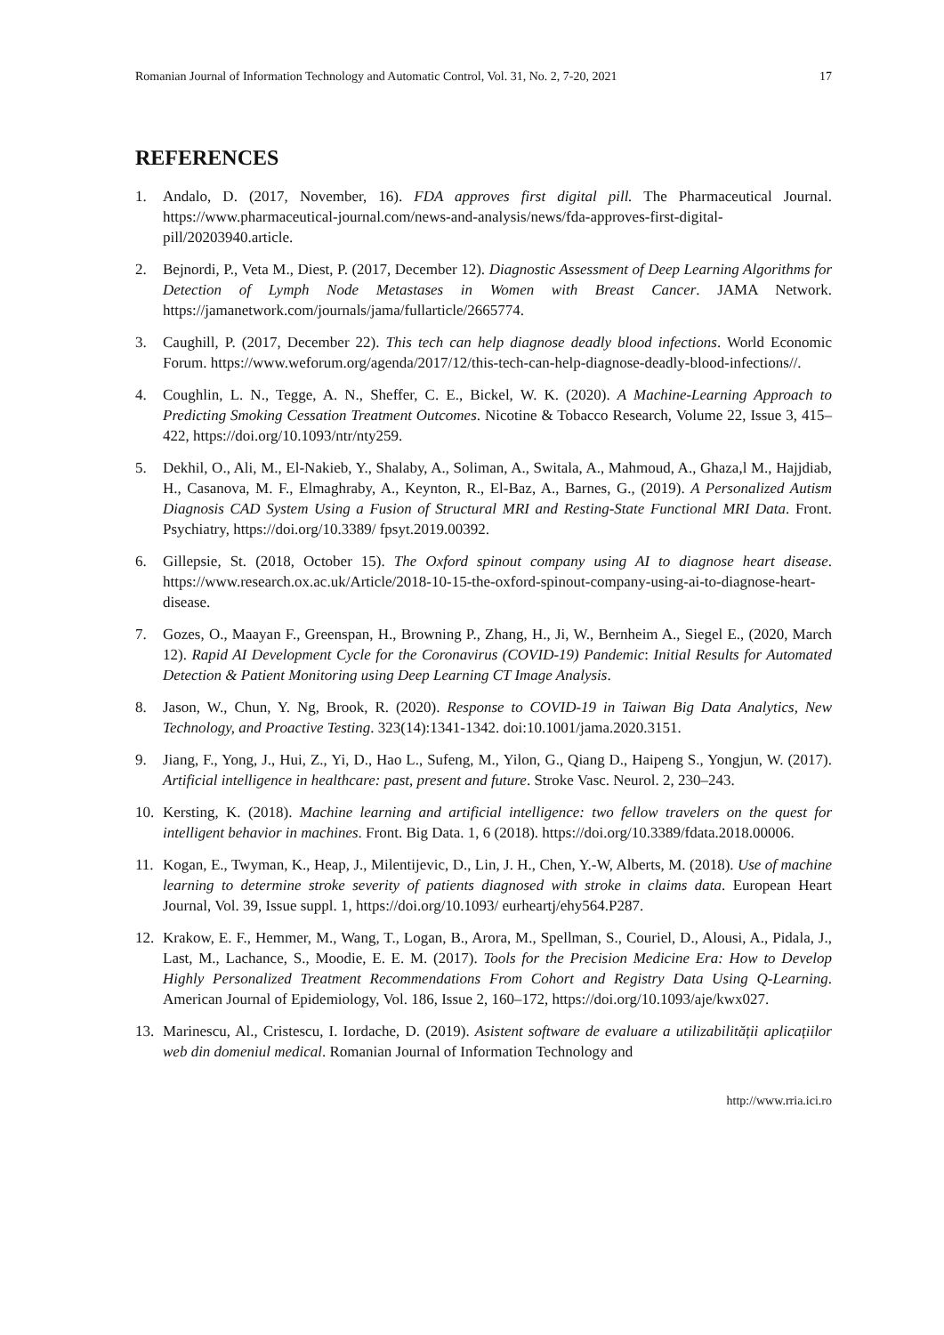Romanian Journal of Information Technology and Automatic Control, Vol. 31, No. 2, 7-20, 2021 17
REFERENCES
1. Andalo, D. (2017, November, 16). FDA approves first digital pill. The Pharmaceutical Journal. https://www.pharmaceutical-journal.com/news-and-analysis/news/fda-approves-first-digital-pill/20203940.article.
2. Bejnordi, P., Veta M., Diest, P. (2017, December 12). Diagnostic Assessment of Deep Learning Algorithms for Detection of Lymph Node Metastases in Women with Breast Cancer. JAMA Network. https://jamanetwork.com/journals/jama/fullarticle/2665774.
3. Caughill, P. (2017, December 22). This tech can help diagnose deadly blood infections. World Economic Forum. https://www.weforum.org/agenda/2017/12/this-tech-can-help-diagnose-deadly-blood-infections//.
4. Coughlin, L. N., Tegge, A. N., Sheffer, C. E., Bickel, W. K. (2020). A Machine-Learning Approach to Predicting Smoking Cessation Treatment Outcomes. Nicotine & Tobacco Research, Volume 22, Issue 3, 415–422, https://doi.org/10.1093/ntr/nty259.
5. Dekhil, O., Ali, M., El-Nakieb, Y., Shalaby, A., Soliman, A., Switala, A., Mahmoud, A., Ghaza,l M., Hajjdiab, H., Casanova, M. F., Elmaghraby, A., Keynton, R., El-Baz, A., Barnes, G., (2019). A Personalized Autism Diagnosis CAD System Using a Fusion of Structural MRI and Resting-State Functional MRI Data. Front. Psychiatry, https://doi.org/10.3389/ fpsyt.2019.00392.
6. Gillepsie, St. (2018, October 15). The Oxford spinout company using AI to diagnose heart disease. https://www.research.ox.ac.uk/Article/2018-10-15-the-oxford-spinout-company-using-ai-to-diagnose-heart-disease.
7. Gozes, O., Maayan F., Greenspan, H., Browning P., Zhang, H., Ji, W., Bernheim A., Siegel E., (2020, March 12). Rapid AI Development Cycle for the Coronavirus (COVID-19) Pandemic: Initial Results for Automated Detection & Patient Monitoring using Deep Learning CT Image Analysis.
8. Jason, W., Chun, Y. Ng, Brook, R. (2020). Response to COVID-19 in Taiwan Big Data Analytics, New Technology, and Proactive Testing. 323(14):1341-1342. doi:10.1001/jama.2020.3151.
9. Jiang, F., Yong, J., Hui, Z., Yi, D., Hao L., Sufeng, M., Yilon, G., Qiang D., Haipeng S., Yongjun, W. (2017). Artificial intelligence in healthcare: past, present and future. Stroke Vasc. Neurol. 2, 230–243.
10. Kersting, K. (2018). Machine learning and artificial intelligence: two fellow travelers on the quest for intelligent behavior in machines. Front. Big Data. 1, 6 (2018). https://doi.org/10.3389/fdata.2018.00006.
11. Kogan, E., Twyman, K., Heap, J., Milentijevic, D., Lin, J. H., Chen, Y.-W, Alberts, M. (2018). Use of machine learning to determine stroke severity of patients diagnosed with stroke in claims data. European Heart Journal, Vol. 39, Issue suppl. 1, https://doi.org/10.1093/ eurheartj/ehy564.P287.
12. Krakow, E. F., Hemmer, M., Wang, T., Logan, B., Arora, M., Spellman, S., Couriel, D., Alousi, A., Pidala, J., Last, M., Lachance, S., Moodie, E. E. M. (2017). Tools for the Precision Medicine Era: How to Develop Highly Personalized Treatment Recommendations From Cohort and Registry Data Using Q-Learning. American Journal of Epidemiology, Vol. 186, Issue 2, 160–172, https://doi.org/10.1093/aje/kwx027.
13. Marinescu, Al., Cristescu, I. Iordache, D. (2019). Asistent software de evaluare a utilizabilității aplicațiilor web din domeniul medical. Romanian Journal of Information Technology and
http://www.rria.ici.ro